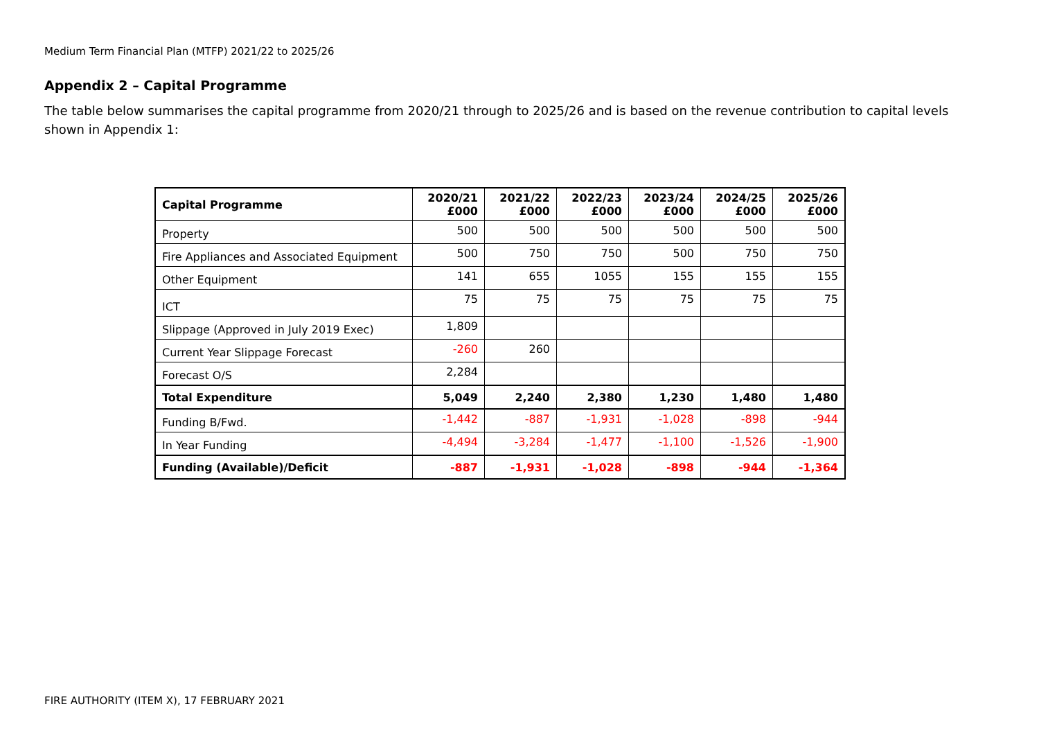Medium Term Financial Plan (MTFP) 2021/22 to 2025/26
Appendix 2 – Capital Programme
The table below summarises the capital programme from 2020/21 through to 2025/26 and is based on the revenue contribution to capital levels shown in Appendix 1:
| Capital Programme | 2020/21 £000 | 2021/22 £000 | 2022/23 £000 | 2023/24 £000 | 2024/25 £000 | 2025/26 £000 |
| --- | --- | --- | --- | --- | --- | --- |
| Property | 500 | 500 | 500 | 500 | 500 | 500 |
| Fire Appliances and Associated Equipment | 500 | 750 | 750 | 500 | 750 | 750 |
| Other Equipment | 141 | 655 | 1055 | 155 | 155 | 155 |
| ICT | 75 | 75 | 75 | 75 | 75 | 75 |
| Slippage (Approved in July 2019 Exec) | 1,809 | | | | | |
| Current Year Slippage Forecast | -260 | 260 | | | | |
| Forecast O/S | 2,284 | | | | | |
| Total Expenditure | 5,049 | 2,240 | 2,380 | 1,230 | 1,480 | 1,480 |
| Funding B/Fwd. | -1,442 | -887 | -1,931 | -1,028 | -898 | -944 |
| In Year Funding | -4,494 | -3,284 | -1,477 | -1,100 | -1,526 | -1,900 |
| Funding (Available)/Deficit | -887 | -1,931 | -1,028 | -898 | -944 | -1,364 |
FIRE AUTHORITY (ITEM X), 17 FEBRUARY 2021